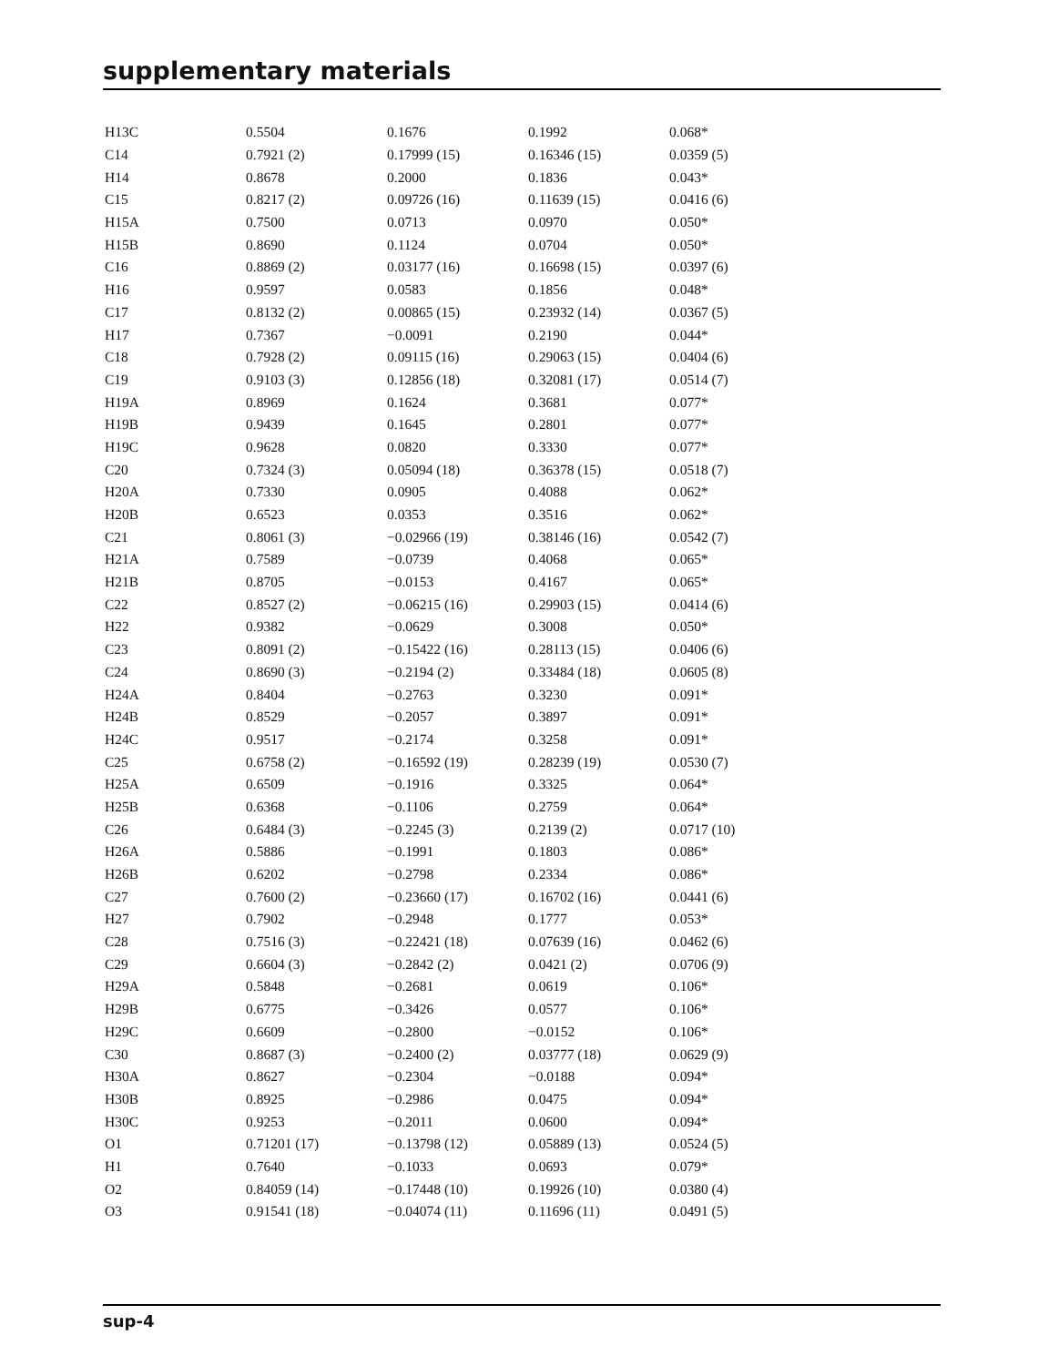supplementary materials
| H13C | 0.5504 | 0.1676 | 0.1992 | 0.068* |
| C14 | 0.7921 (2) | 0.17999 (15) | 0.16346 (15) | 0.0359 (5) |
| H14 | 0.8678 | 0.2000 | 0.1836 | 0.043* |
| C15 | 0.8217 (2) | 0.09726 (16) | 0.11639 (15) | 0.0416 (6) |
| H15A | 0.7500 | 0.0713 | 0.0970 | 0.050* |
| H15B | 0.8690 | 0.1124 | 0.0704 | 0.050* |
| C16 | 0.8869 (2) | 0.03177 (16) | 0.16698 (15) | 0.0397 (6) |
| H16 | 0.9597 | 0.0583 | 0.1856 | 0.048* |
| C17 | 0.8132 (2) | 0.00865 (15) | 0.23932 (14) | 0.0367 (5) |
| H17 | 0.7367 | −0.0091 | 0.2190 | 0.044* |
| C18 | 0.7928 (2) | 0.09115 (16) | 0.29063 (15) | 0.0404 (6) |
| C19 | 0.9103 (3) | 0.12856 (18) | 0.32081 (17) | 0.0514 (7) |
| H19A | 0.8969 | 0.1624 | 0.3681 | 0.077* |
| H19B | 0.9439 | 0.1645 | 0.2801 | 0.077* |
| H19C | 0.9628 | 0.0820 | 0.3330 | 0.077* |
| C20 | 0.7324 (3) | 0.05094 (18) | 0.36378 (15) | 0.0518 (7) |
| H20A | 0.7330 | 0.0905 | 0.4088 | 0.062* |
| H20B | 0.6523 | 0.0353 | 0.3516 | 0.062* |
| C21 | 0.8061 (3) | −0.02966 (19) | 0.38146 (16) | 0.0542 (7) |
| H21A | 0.7589 | −0.0739 | 0.4068 | 0.065* |
| H21B | 0.8705 | −0.0153 | 0.4167 | 0.065* |
| C22 | 0.8527 (2) | −0.06215 (16) | 0.29903 (15) | 0.0414 (6) |
| H22 | 0.9382 | −0.0629 | 0.3008 | 0.050* |
| C23 | 0.8091 (2) | −0.15422 (16) | 0.28113 (15) | 0.0406 (6) |
| C24 | 0.8690 (3) | −0.2194 (2) | 0.33484 (18) | 0.0605 (8) |
| H24A | 0.8404 | −0.2763 | 0.3230 | 0.091* |
| H24B | 0.8529 | −0.2057 | 0.3897 | 0.091* |
| H24C | 0.9517 | −0.2174 | 0.3258 | 0.091* |
| C25 | 0.6758 (2) | −0.16592 (19) | 0.28239 (19) | 0.0530 (7) |
| H25A | 0.6509 | −0.1916 | 0.3325 | 0.064* |
| H25B | 0.6368 | −0.1106 | 0.2759 | 0.064* |
| C26 | 0.6484 (3) | −0.2245 (3) | 0.2139 (2) | 0.0717 (10) |
| H26A | 0.5886 | −0.1991 | 0.1803 | 0.086* |
| H26B | 0.6202 | −0.2798 | 0.2334 | 0.086* |
| C27 | 0.7600 (2) | −0.23660 (17) | 0.16702 (16) | 0.0441 (6) |
| H27 | 0.7902 | −0.2948 | 0.1777 | 0.053* |
| C28 | 0.7516 (3) | −0.22421 (18) | 0.07639 (16) | 0.0462 (6) |
| C29 | 0.6604 (3) | −0.2842 (2) | 0.0421 (2) | 0.0706 (9) |
| H29A | 0.5848 | −0.2681 | 0.0619 | 0.106* |
| H29B | 0.6775 | −0.3426 | 0.0577 | 0.106* |
| H29C | 0.6609 | −0.2800 | −0.0152 | 0.106* |
| C30 | 0.8687 (3) | −0.2400 (2) | 0.03777 (18) | 0.0629 (9) |
| H30A | 0.8627 | −0.2304 | −0.0188 | 0.094* |
| H30B | 0.8925 | −0.2986 | 0.0475 | 0.094* |
| H30C | 0.9253 | −0.2011 | 0.0600 | 0.094* |
| O1 | 0.71201 (17) | −0.13798 (12) | 0.05889 (13) | 0.0524 (5) |
| H1 | 0.7640 | −0.1033 | 0.0693 | 0.079* |
| O2 | 0.84059 (14) | −0.17448 (10) | 0.19926 (10) | 0.0380 (4) |
| O3 | 0.91541 (18) | −0.04074 (11) | 0.11696 (11) | 0.0491 (5) |
sup-4